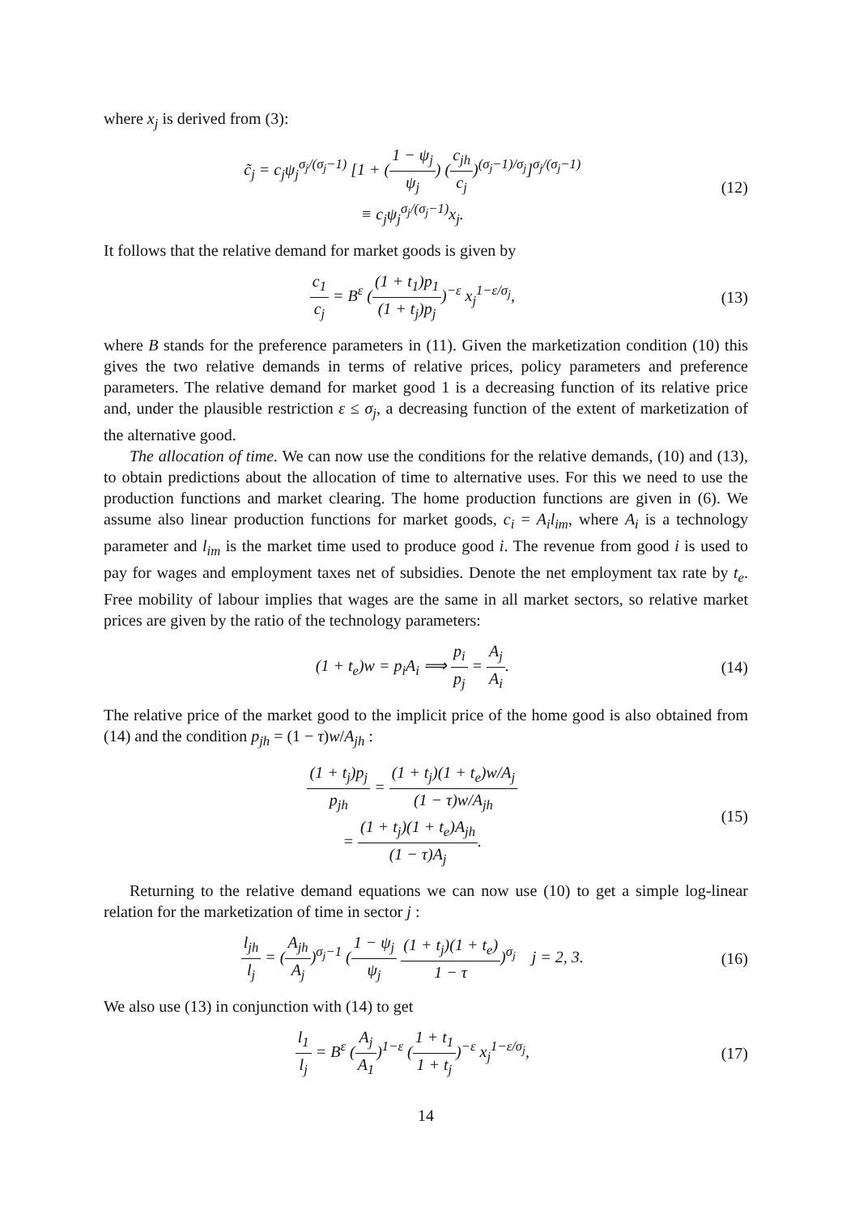where x<sub>j</sub> is derived from (3):
c̃<sub>j</sub> = c<sub>j</sub>ψ<sub>j</sub><sup>σ<sub>j</sub>/(σ<sub>j</sub>−1)</sup> [1 + (1 − ψ<sub>j</sub> ψ<sub>j</sub>) (c<sub>jh</sub> c<sub>j</sub>)<sup>(σ<sub>j</sub>−1)/σ<sub>j</sub></sup>]<sup>σ<sub>j</sub>/(σ<sub>j</sub>−1)</sup>
≡ c<sub>j</sub>ψ<sub>j</sub><sup>σ<sub>j</sub>/(σ<sub>j</sub>−1)</sup>x<sub>j</sub>.
(12)
It follows that the relative demand for market goods is given by
c<sub>1</sub> c<sub>j</sub> = B<sup>ε</sup> ((1 + t<sub>1</sub>)p<sub>1</sub> (1 + t<sub>j</sub>)p<sub>j</sub>)<sup>−ε</sup> x<sub>j</sub><sup>1−ε/σ<sub>j</sub></sup>,
(13)
where B stands for the preference parameters in (11). Given the marketization condition (10) this gives the two relative demands in terms of relative prices, policy parameters and preference parameters. The relative demand for market good 1 is a decreasing function of its relative price and, under the plausible restriction ε ≤ σ<sub>j</sub>, a decreasing function of the extent of marketization of the alternative good.
The allocation of time. We can now use the conditions for the relative demands, (10) and (13), to obtain predictions about the allocation of time to alternative uses. For this we need to use the production functions and market clearing. The home production functions are given in (6). We assume also linear production functions for market goods, c<sub>i</sub> = A<sub>i</sub>l<sub>im</sub>, where A<sub>i</sub> is a technology parameter and l<sub>im</sub> is the market time used to produce good i. The revenue from good i is used to pay for wages and employment taxes net of subsidies. Denote the net employment tax rate by t<sub>e</sub>. Free mobility of labour implies that wages are the same in all market sectors, so relative market prices are given by the ratio of the technology parameters:
(1 + t<sub>e</sub>)w = p<sub>i</sub>A<sub>i</sub> ⟹ p<sub>i</sub> p<sub>j</sub> = A<sub>j</sub> A<sub>i</sub>.
(14)
The relative price of the market good to the implicit price of the home good is also obtained from (14) and the condition p<sub>jh</sub> = (1 − τ)w/A<sub>jh</sub> :
(1 + t<sub>j</sub>)p<sub>j</sub> p<sub>jh</sub> = (1 + t<sub>j</sub>)(1 + t<sub>e</sub>)w/A<sub>j</sub> (1 − τ)w/A<sub>jh</sub>
= (1 + t<sub>j</sub>)(1 + t<sub>e</sub>)A<sub>jh</sub> (1 − τ)A<sub>j</sub>.
(15)
Returning to the relative demand equations we can now use (10) to get a simple log-linear relation for the marketization of time in sector j :
l<sub>jh</sub> l<sub>j</sub> = (A<sub>jh</sub> A<sub>j</sub>)<sup>σ<sub>j</sub>−1</sup> (1 − ψ<sub>j</sub> ψ<sub>j</sub> (1 + t<sub>j</sub>)(1 + t<sub>e</sub>) 1 − τ)<sup>σ<sub>j</sub></sup> j = 2, 3.
(16)
We also use (13) in conjunction with (14) to get
l<sub>1</sub> l<sub>j</sub> = B<sup>ε</sup> (A<sub>j</sub> A<sub>1</sub>)<sup>1−ε</sup> (1 + t<sub>1</sub> 1 + t<sub>j</sub>)<sup>−ε</sup> x<sub>j</sub><sup>1−ε/σ<sub>j</sub></sup>,
(17)
14